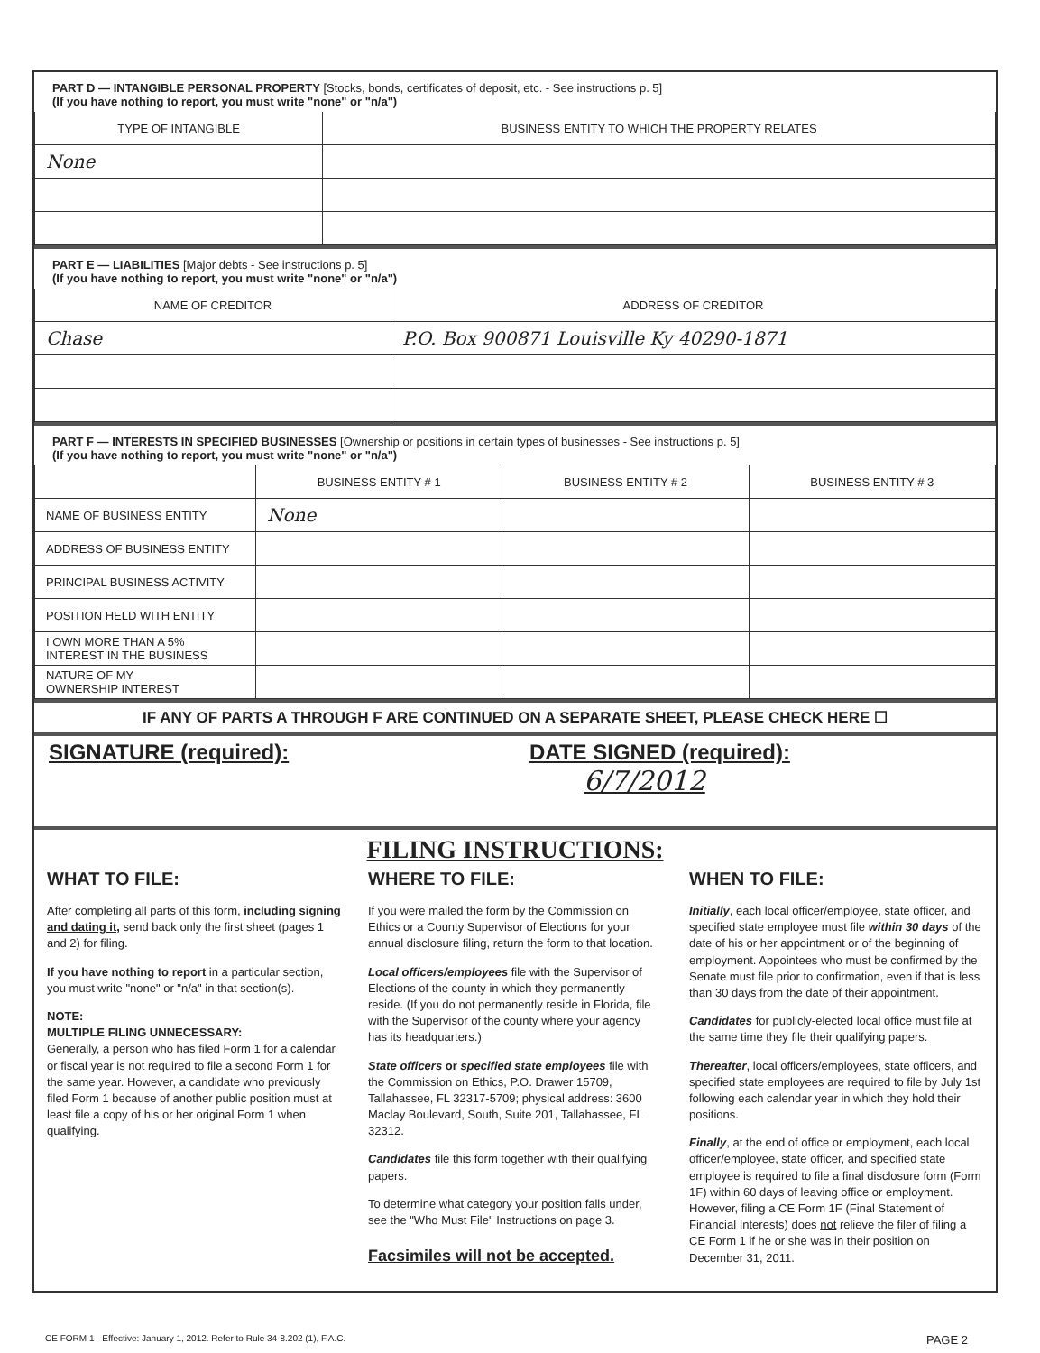PART D — INTANGIBLE PERSONAL PROPERTY [Stocks, bonds, certificates of deposit, etc. - See instructions p. 5]
(If you have nothing to report, you must write "none" or "n/a")
| TYPE OF INTANGIBLE | BUSINESS ENTITY TO WHICH THE PROPERTY RELATES |
| --- | --- |
| None | |
PART E — LIABILITIES [Major debts - See instructions p. 5]
(If you have nothing to report, you must write "none" or "n/a")
| NAME OF CREDITOR | ADDRESS OF CREDITOR |
| --- | --- |
| Chase | P.O. Box 900871 Louisville Ky 40290-1871 |
PART F — INTERESTS IN SPECIFIED BUSINESSES [Ownership or positions in certain types of businesses - See instructions p. 5]
(If you have nothing to report, you must write "none" or "n/a")
| | BUSINESS ENTITY # 1 | BUSINESS ENTITY # 2 | BUSINESS ENTITY # 3 |
| --- | --- | --- | --- |
| NAME OF BUSINESS ENTITY | None | | |
| ADDRESS OF BUSINESS ENTITY | | | |
| PRINCIPAL BUSINESS ACTIVITY | | | |
| POSITION HELD WITH ENTITY | | | |
| I OWN MORE THAN A 5% INTEREST IN THE BUSINESS | | | |
| NATURE OF MY OWNERSHIP INTEREST | | | |
IF ANY OF PARTS A THROUGH F ARE CONTINUED ON A SEPARATE SHEET, PLEASE CHECK HERE ☐
SIGNATURE (required): DATE SIGNED (required):
6/7/2012
FILING INSTRUCTIONS:
WHAT TO FILE:
After completing all parts of this form, including signing and dating it, send back only the first sheet (pages 1 and 2) for filing.
If you have nothing to report in a particular section, you must write "none" or "n/a" in that section(s).
NOTE:
MULTIPLE FILING UNNECESSARY:
Generally, a person who has filed Form 1 for a calendar or fiscal year is not required to file a second Form 1 for the same year. However, a candidate who previously filed Form 1 because of another public position must at least file a copy of his or her original Form 1 when qualifying.
WHERE TO FILE:
If you were mailed the form by the Commission on Ethics or a County Supervisor of Elections for your annual disclosure filing, return the form to that location.
Local officers/employees file with the Supervisor of Elections of the county in which they permanently reside. (If you do not permanently reside in Florida, file with the Supervisor of the county where your agency has its headquarters.)
State officers or specified state employees file with the Commission on Ethics, P.O. Drawer 15709, Tallahassee, FL 32317-5709; physical address: 3600 Maclay Boulevard, South, Suite 201, Tallahassee, FL 32312.
Candidates file this form together with their qualifying papers.
To determine what category your position falls under, see the "Who Must File" Instructions on page 3.
Facsimiles will not be accepted.
WHEN TO FILE:
Initially, each local officer/employee, state officer, and specified state employee must file within 30 days of the date of his or her appointment or of the beginning of employment. Appointees who must be confirmed by the Senate must file prior to confirmation, even if that is less than 30 days from the date of their appointment.
Candidates for publicly-elected local office must file at the same time they file their qualifying papers.
Thereafter, local officers/employees, state officers, and specified state employees are required to file by July 1st following each calendar year in which they hold their positions.
Finally, at the end of office or employment, each local officer/employee, state officer, and specified state employee is required to file a final disclosure form (Form 1F) within 60 days of leaving office or employment. However, filing a CE Form 1F (Final Statement of Financial Interests) does not relieve the filer of filing a CE Form 1 if he or she was in their position on December 31, 2011.
CE FORM 1 - Effective: January 1, 2012. Refer to Rule 34-8.202 (1), F.A.C. PAGE 2